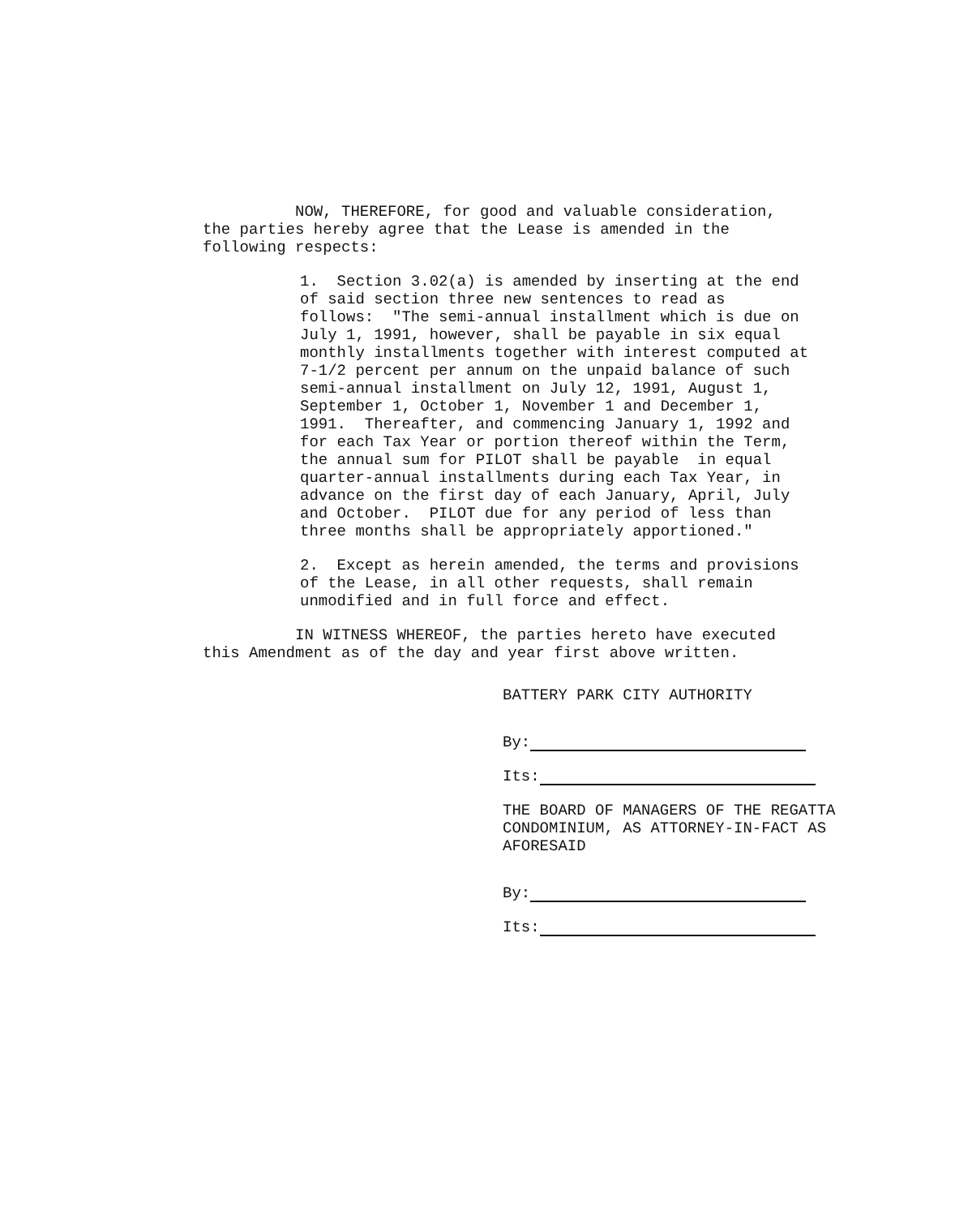NOW, THEREFORE, for good and valuable consideration, the parties hereby agree that the Lease is amended in the following respects:
1. Section 3.02(a) is amended by inserting at the end of said section three new sentences to read as follows: "The semi-annual installment which is due on July 1, 1991, however, shall be payable in six equal monthly installments together with interest computed at 7-1/2 percent per annum on the unpaid balance of such semi-annual installment on July 12, 1991, August 1, September 1, October 1, November 1 and December 1, 1991. Thereafter, and commencing January 1, 1992 and for each Tax Year or portion thereof within the Term, the annual sum for PILOT shall be payable in equal quarter-annual installments during each Tax Year, in advance on the first day of each January, April, July and October. PILOT due for any period of less than three months shall be appropriately apportioned."
2. Except as herein amended, the terms and provisions of the Lease, in all other requests, shall remain unmodified and in full force and effect.
IN WITNESS WHEREOF, the parties hereto have executed this Amendment as of the day and year first above written.
BATTERY PARK CITY AUTHORITY
By:
Its:
THE BOARD OF MANAGERS OF THE REGATTA CONDOMINIUM, AS ATTORNEY-IN-FACT AS AFORESAID
By:
Its: